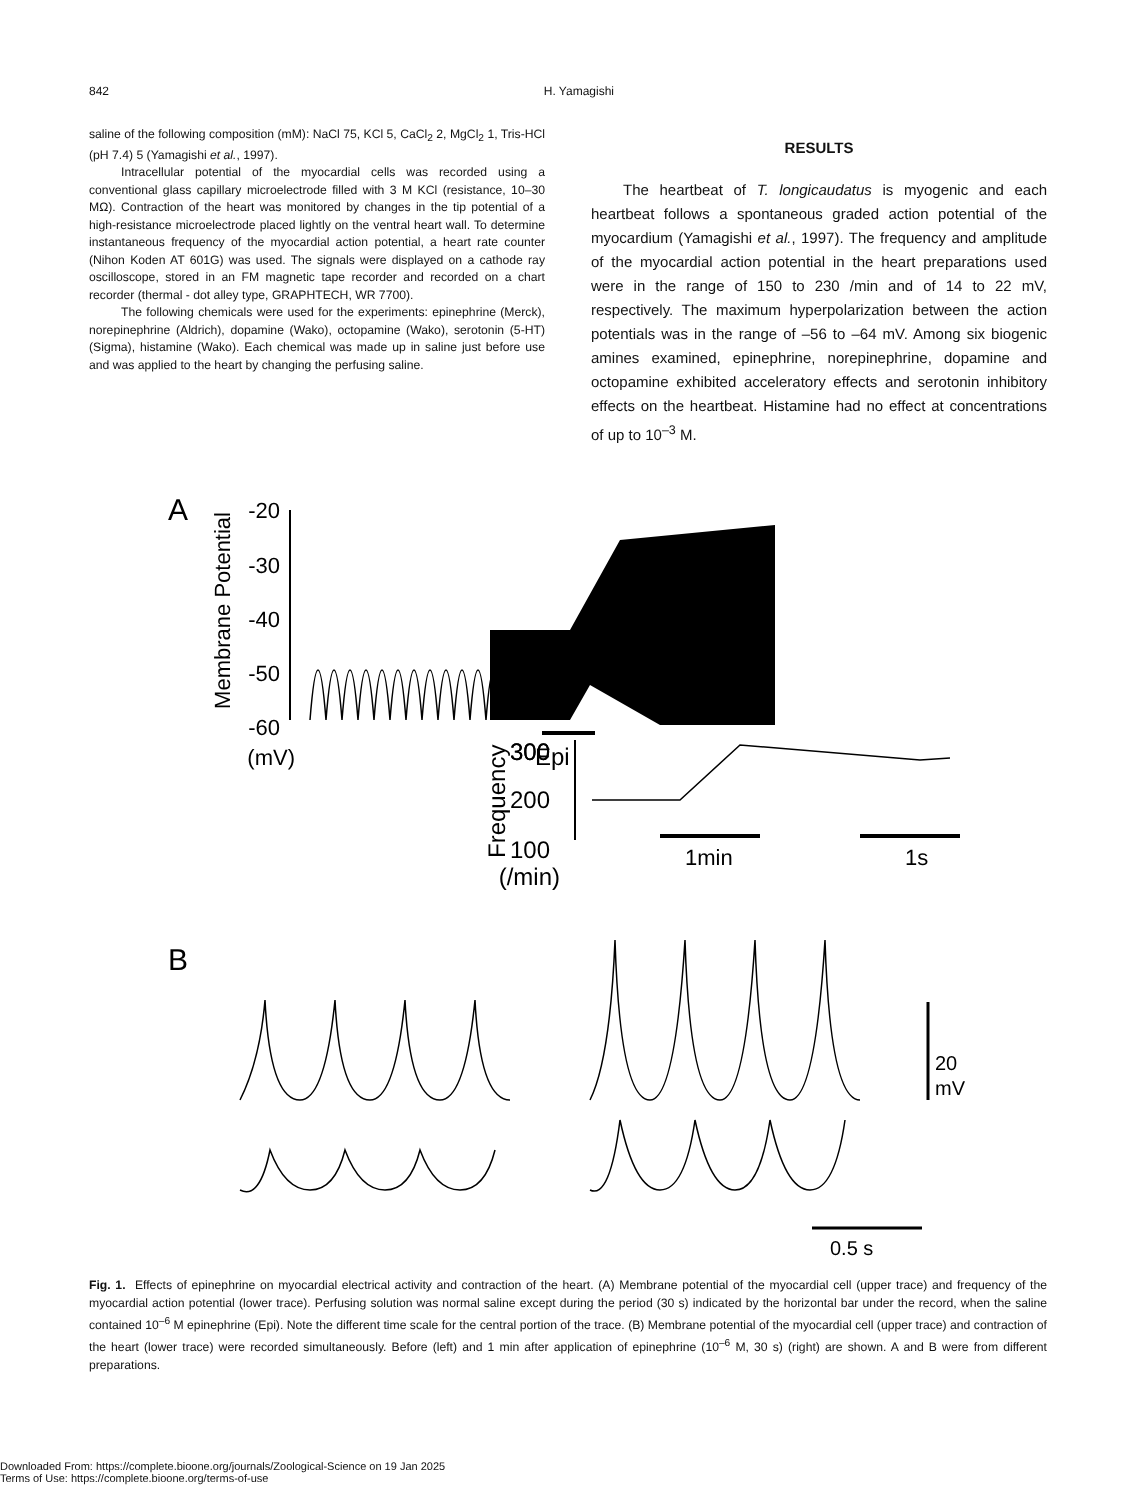842 H. Yamagishi
saline of the following composition (mM): NaCl 75, KCl 5, CaCl<sub>2</sub> 2, MgCl<sub>2</sub> 1, Tris-HCl (pH 7.4) 5 (Yamagishi et al., 1997).
Intracellular potential of the myocardial cells was recorded using a conventional glass capillary microelectrode filled with 3 M KCl (resistance, 10–30 MΩ). Contraction of the heart was monitored by changes in the tip potential of a high-resistance microelectrode placed lightly on the ventral heart wall. To determine instantaneous frequency of the myocardial action potential, a heart rate counter (Nihon Koden AT 601G) was used. The signals were displayed on a cathode ray oscilloscope, stored in an FM magnetic tape recorder and recorded on a chart recorder (thermal - dot alley type, GRAPHTECH, WR 7700).
The following chemicals were used for the experiments: epinephrine (Merck), norepinephrine (Aldrich), dopamine (Wako), octopamine (Wako), serotonin (5-HT) (Sigma), histamine (Wako). Each chemical was made up in saline just before use and was applied to the heart by changing the perfusing saline.
RESULTS
The heartbeat of T. longicaudatus is myogenic and each heartbeat follows a spontaneous graded action potential of the myocardium (Yamagishi et al., 1997). The frequency and amplitude of the myocardial action potential in the heart preparations used were in the range of 150 to 230 /min and of 14 to 22 mV, respectively. The maximum hyperpolarization between the action potentials was in the range of –56 to –64 mV. Among six biogenic amines examined, epinephrine, norepinephrine, dopamine and octopamine exhibited acceleratory effects and serotonin inhibitory effects on the heartbeat. Histamine had no effect at concentrations of up to 10<sup>–3</sup> M.
A
Membrane Potential
-20
-30
-40
-50
-60
(mV)
300
300
200
100
(/min)
Frequency
Epi
1min
1s
B
20
mV
0.5 s
Fig. 1. Effects of epinephrine on myocardial electrical activity and contraction of the heart. (A) Membrane potential of the myocardial cell (upper trace) and frequency of the myocardial action potential (lower trace). Perfusing solution was normal saline except during the period (30 s) indicated by the horizontal bar under the record, when the saline contained 10<sup>–6</sup> M epinephrine (Epi). Note the different time scale for the central portion of the trace. (B) Membrane potential of the myocardial cell (upper trace) and contraction of the heart (lower trace) were recorded simultaneously. Before (left) and 1 min after application of epinephrine (10<sup>–6</sup> M, 30 s) (right) are shown. A and B were from different preparations.
Downloaded From: https://complete.bioone.org/journals/Zoological-Science on 19 Jan 2025
Terms of Use: https://complete.bioone.org/terms-of-use